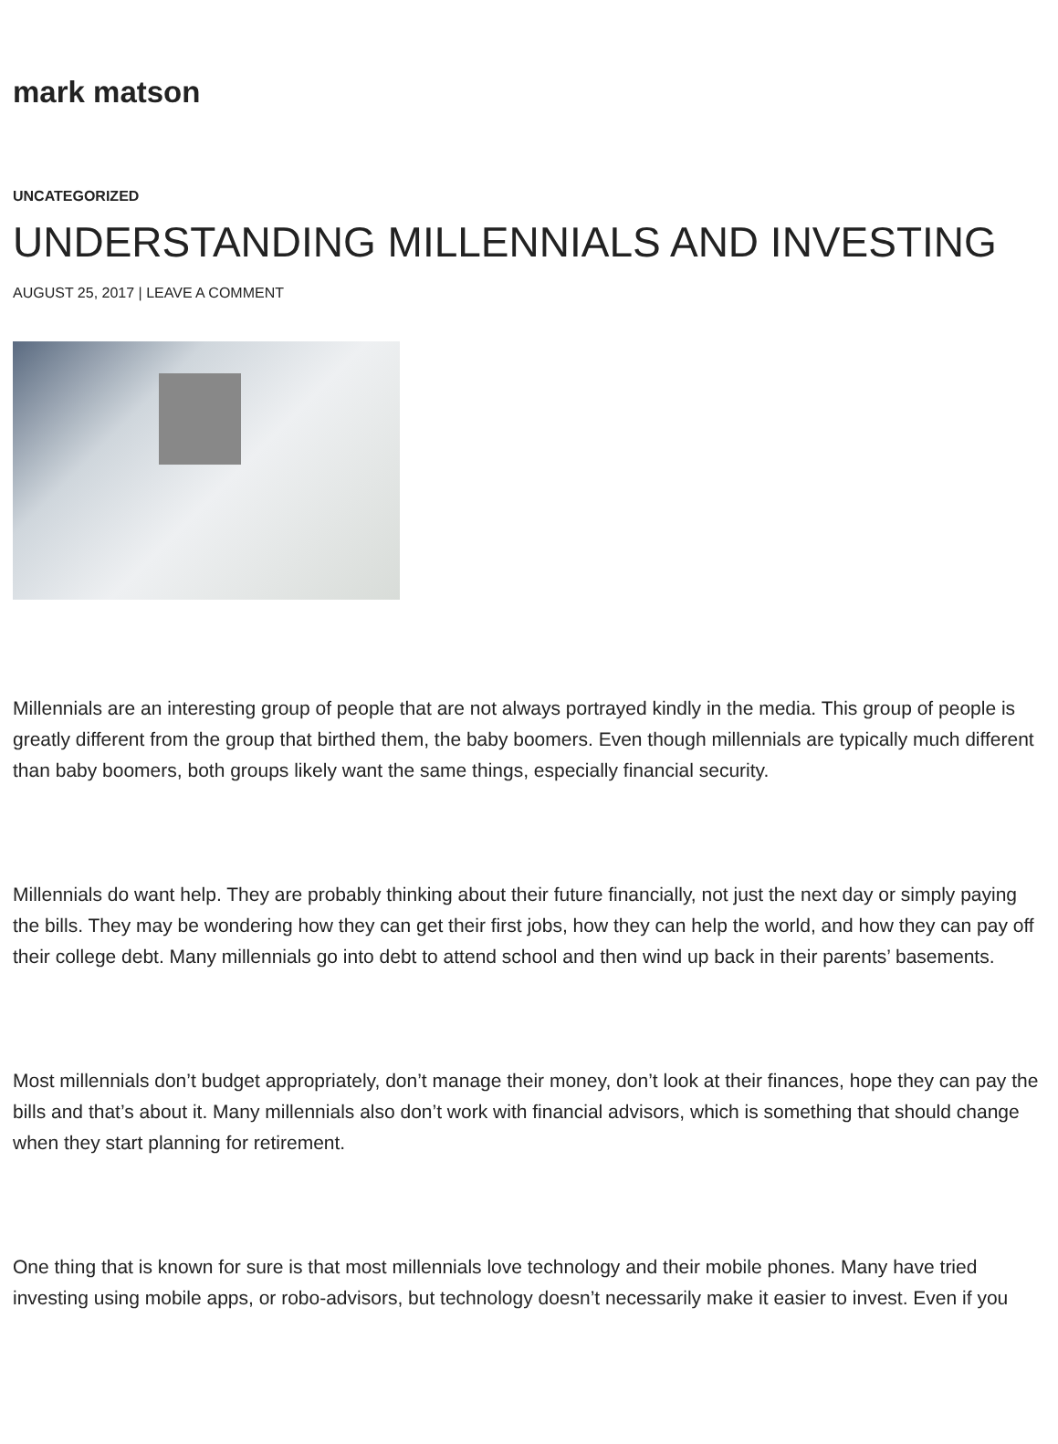mark matson
UNCATEGORIZED
UNDERSTANDING MILLENNIALS AND INVESTING
AUGUST 25, 2017 | LEAVE A COMMENT
Millennials are an interesting group of people that are not always portrayed kindly in the media. This group of people is greatly different from the group that birthed them, the baby boomers. Even though millennials are typically much different than baby boomers, both groups likely want the same things, especially financial security.
Millennials do want help. They are probably thinking about their future financially, not just the next day or simply paying the bills. They may be wondering how they can get their first jobs, how they can help the world, and how they can pay off their college debt. Many millennials go into debt to attend school and then wind up back in their parents’ basements.
Most millennials don’t budget appropriately, don’t manage their money, don’t look at their finances, hope they can pay the bills and that’s about it. Many millennials also don’t work with financial advisors, which is something that should change when they start planning for retirement.
One thing that is known for sure is that most millennials love technology and their mobile phones. Many have tried investing using mobile apps, or robo-advisors, but technology doesn’t necessarily make it easier to invest. Even if you